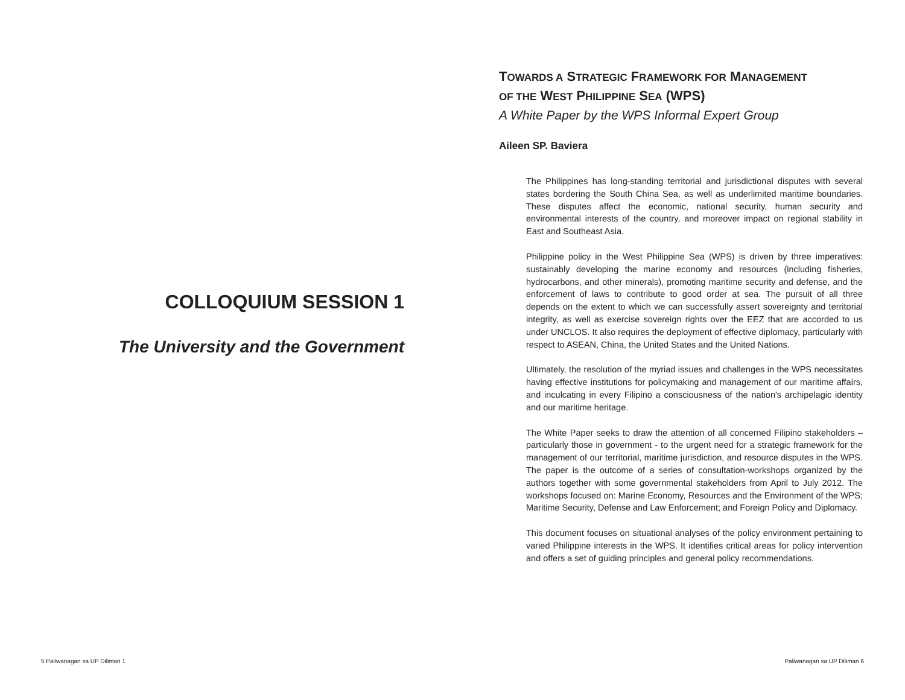COLLOQUIUM SESSION 1
The University and the Government
TOWARDS A STRATEGIC FRAMEWORK FOR MANAGEMENT
OF THE WEST PHILIPPINE SEA (WPS)
A White Paper by the WPS Informal Expert Group
Aileen SP. Baviera
The Philippines has long-standing territorial and jurisdictional disputes with several states bordering the South China Sea, as well as underlimited maritime boundaries. These disputes affect the economic, national security, human security and environmental interests of the country, and moreover impact on regional stability in East and Southeast Asia.
Philippine policy in the West Philippine Sea (WPS) is driven by three imperatives: sustainably developing the marine economy and resources (including fisheries, hydrocarbons, and other minerals), promoting maritime security and defense, and the enforcement of laws to contribute to good order at sea. The pursuit of all three depends on the extent to which we can successfully assert sovereignty and territorial integrity, as well as exercise sovereign rights over the EEZ that are accorded to us under UNCLOS. It also requires the deployment of effective diplomacy, particularly with respect to ASEAN, China, the United States and the United Nations.
Ultimately, the resolution of the myriad issues and challenges in the WPS necessitates having effective institutions for policymaking and management of our maritime affairs, and inculcating in every Filipino a consciousness of the nation's archipelagic identity and our maritime heritage.
The White Paper seeks to draw the attention of all concerned Filipino stakeholders – particularly those in government - to the urgent need for a strategic framework for the management of our territorial, maritime jurisdiction, and resource disputes in the WPS. The paper is the outcome of a series of consultation-workshops organized by the authors together with some governmental stakeholders from April to July 2012. The workshops focused on: Marine Economy, Resources and the Environment of the WPS; Maritime Security, Defense and Law Enforcement; and Foreign Policy and Diplomacy.
This document focuses on situational analyses of the policy environment pertaining to varied Philippine interests in the WPS. It identifies critical areas for policy intervention and offers a set of guiding principles and general policy recommendations.
5 Paliwanagan sa UP Diliman 1 Paliwanagan sa UP Diliman 6